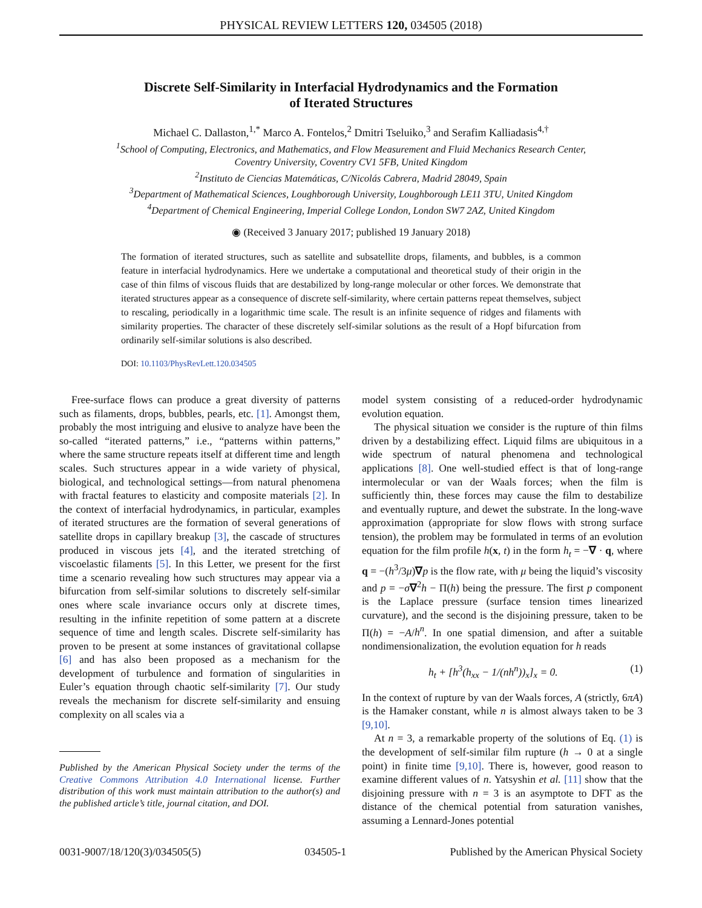PHYSICAL REVIEW LETTERS 120, 034505 (2018)
Discrete Self-Similarity in Interfacial Hydrodynamics and the Formation
of Iterated Structures
Michael C. Dallaston,<sup>1,*</sup> Marco A. Fontelos,<sup>2</sup> Dmitri Tseluiko,<sup>3</sup> and Serafim Kalliadasis<sup>4,†</sup>
<sup>1</sup> School of Computing, Electronics, and Mathematics, and Flow Measurement and Fluid Mechanics Research Center,
Coventry University, Coventry CV1 5FB, United Kingdom
<sup>2</sup> Instituto de Ciencias Matemáticas, C/Nicolás Cabrera, Madrid 28049, Spain
<sup>3</sup> Department of Mathematical Sciences, Loughborough University, Loughborough LE11 3TU, United Kingdom
<sup>4</sup> Department of Chemical Engineering, Imperial College London, London SW7 2AZ, United Kingdom
◉ (Received 3 January 2017; published 19 January 2018)
The formation of iterated structures, such as satellite and subsatellite drops, filaments, and bubbles, is a common feature in interfacial hydrodynamics. Here we undertake a computational and theoretical study of their origin in the case of thin films of viscous fluids that are destabilized by long-range molecular or other forces. We demonstrate that iterated structures appear as a consequence of discrete self-similarity, where certain patterns repeat themselves, subject to rescaling, periodically in a logarithmic time scale. The result is an infinite sequence of ridges and filaments with similarity properties. The character of these discretely self-similar solutions as the result of a Hopf bifurcation from ordinarily self-similar solutions is also described.
DOI: 10.1103/PhysRevLett.120.034505
Free-surface flows can produce a great diversity of patterns such as filaments, drops, bubbles, pearls, etc. [1]. Amongst them, probably the most intriguing and elusive to analyze have been the so-called “iterated patterns,” i.e., “patterns within patterns,” where the same structure repeats itself at different time and length scales. Such structures appear in a wide variety of physical, biological, and technological settings—from natural phenomena with fractal features to elasticity and composite materials [2]. In the context of interfacial hydrodynamics, in particular, examples of iterated structures are the formation of several generations of satellite drops in capillary breakup [3], the cascade of structures produced in viscous jets [4], and the iterated stretching of viscoelastic filaments [5]. In this Letter, we present for the first time a scenario revealing how such structures may appear via a bifurcation from self-similar solutions to discretely self-similar ones where scale invariance occurs only at discrete times, resulting in the infinite repetition of some pattern at a discrete sequence of time and length scales. Discrete self-similarity has proven to be present at some instances of gravitational collapse [6] and has also been proposed as a mechanism for the development of turbulence and formation of singularities in Euler’s equation through chaotic self-similarity [7]. Our study reveals the mechanism for discrete self-similarity and ensuing complexity on all scales via a
Published by the American Physical Society under the terms of the Creative Commons Attribution 4.0 International license. Further distribution of this work must maintain attribution to the author(s) and the published article’s title, journal citation, and DOI.
model system consisting of a reduced-order hydrodynamic evolution equation.
The physical situation we consider is the rupture of thin films driven by a destabilizing effect. Liquid films are ubiquitous in a wide spectrum of natural phenomena and technological applications [8]. One well-studied effect is that of long-range intermolecular or van der Waals forces; when the film is sufficiently thin, these forces may cause the film to destabilize and eventually rupture, and dewet the substrate. In the long-wave approximation (appropriate for slow flows with strong surface tension), the problem may be formulated in terms of an evolution equation for the film profile h(x, t) in the form h<sub>t</sub> = −∇ · q, where q = −(h<sup>3</sup>/3μ)∇p is the flow rate, with μ being the liquid’s viscosity and p = −σ∇<sup>2</sup>h − Π(h) being the pressure. The first p component is the Laplace pressure (surface tension times linearized curvature), and the second is the disjoining pressure, taken to be Π(h) = −A/h<sup>n</sup>. In one spatial dimension, and after a suitable nondimensionalization, the evolution equation for h reads
h<sub>t</sub> + [h<sup>3</sup>(h<sub>xx</sub> − 1/(nh<sup>n</sup>))<sub>x</sub>]<sub>x</sub> = 0. (1)
In the context of rupture by van der Waals forces, A (strictly, 6πA) is the Hamaker constant, while n is almost always taken to be 3 [9,10].
At n = 3, a remarkable property of the solutions of Eq. (1) is the development of self-similar film rupture (h → 0 at a single point) in finite time [9,10]. There is, however, good reason to examine different values of n. Yatsyshin et al. [11] show that the disjoining pressure with n = 3 is an asymptote to DFT as the distance of the chemical potential from saturation vanishes, assuming a Lennard-Jones potential
0031-9007/18/120(3)/034505(5) 034505-1 Published by the American Physical Society